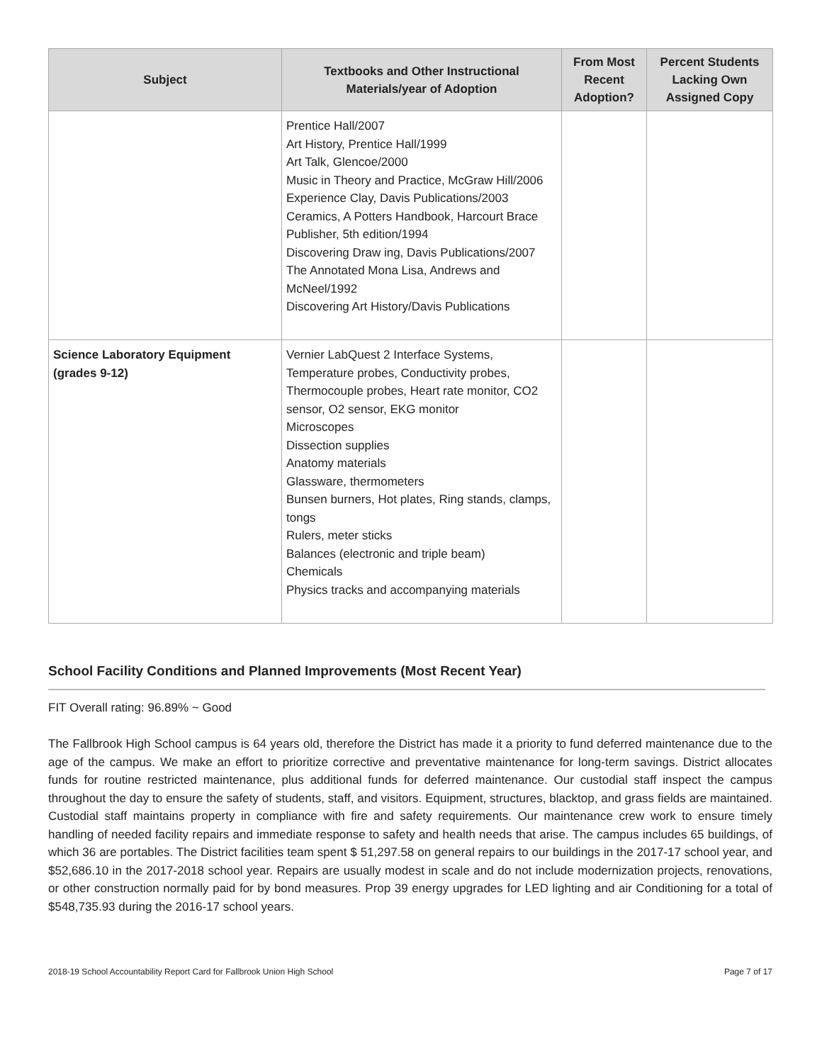| Subject | Textbooks and Other Instructional Materials/year of Adoption | From Most Recent Adoption? | Percent Students Lacking Own Assigned Copy |
| --- | --- | --- | --- |
| | Prentice Hall/2007 Art History, Prentice Hall/1999 Art Talk, Glencoe/2000 Music in Theory and Practice, McGraw Hill/2006 Experience Clay, Davis Publications/2003 Ceramics, A Potters Handbook, Harcourt Brace Publisher, 5th edition/1994 Discovering Draw ing, Davis Publications/2007 The Annotated Mona Lisa, Andrews and McNeel/1992 Discovering Art History/Davis Publications | | |
| Science Laboratory Equipment (grades 9-12) | Vernier LabQuest 2 Interface Systems, Temperature probes, Conductivity probes, Thermocouple probes, Heart rate monitor, CO2 sensor, O2 sensor, EKG monitor Microscopes Dissection supplies Anatomy materials Glassware, thermometers Bunsen burners, Hot plates, Ring stands, clamps, tongs Rulers, meter sticks Balances (electronic and triple beam) Chemicals Physics tracks and accompanying materials | | |
School Facility Conditions and Planned Improvements (Most Recent Year)
FIT Overall rating: 96.89% ~ Good
The Fallbrook High School campus is 64 years old, therefore the District has made it a priority to fund deferred maintenance due to the age of the campus. We make an effort to prioritize corrective and preventative maintenance for long-term savings. District allocates funds for routine restricted maintenance, plus additional funds for deferred maintenance. Our custodial staff inspect the campus throughout the day to ensure the safety of students, staff, and visitors. Equipment, structures, blacktop, and grass fields are maintained. Custodial staff maintains property in compliance with fire and safety requirements. Our maintenance crew work to ensure timely handling of needed facility repairs and immediate response to safety and health needs that arise. The campus includes 65 buildings, of which 36 are portables. The District facilities team spent $ 51,297.58 on general repairs to our buildings in the 2017-17 school year, and $52,686.10 in the 2017-2018 school year. Repairs are usually modest in scale and do not include modernization projects, renovations, or other construction normally paid for by bond measures. Prop 39 energy upgrades for LED lighting and air Conditioning for a total of $548,735.93 during the 2016-17 school years.
2018-19 School Accountability Report Card for Fallbrook Union High School Page 7 of 17